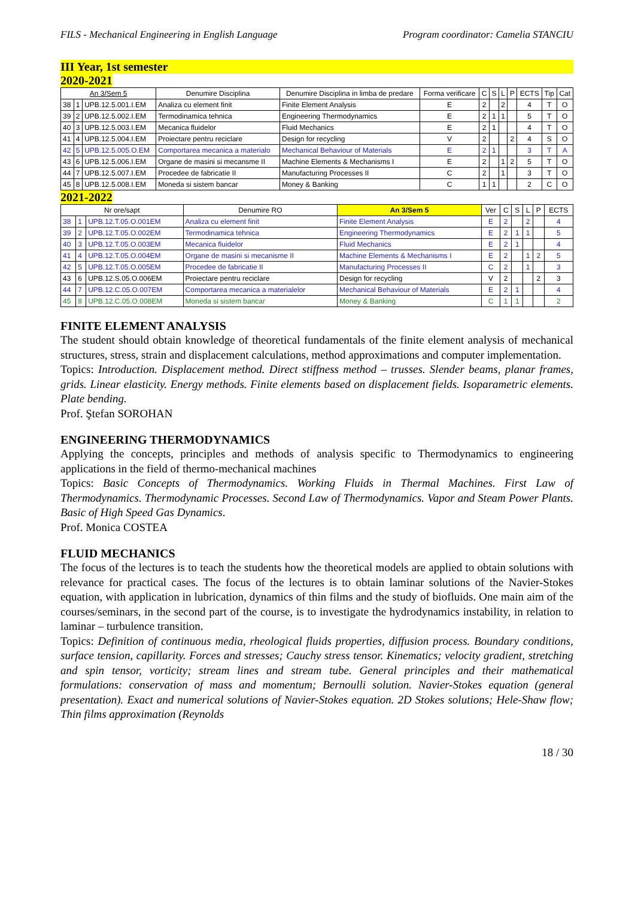FILS - Mechanical Engineering in English Language Program coordinator: Camelia STANCIU
III Year, 1st semester
2020-2021
| An 3/Sem 5 | | | Denumire Disciplina | Denumire Disciplina in limba de predare | Forma verificare | C | S | L | P | ECTS | Tip | Cat |
| --- | --- | --- | --- | --- | --- | --- | --- | --- | --- | --- | --- | --- |
| 38 | 1 | UPB.12.5.001.I.EM | Analiza cu element finit | Finite Element Analysis | E | 2 | | 2 | | 4 | T | O |
| 39 | 2 | UPB.12.5.002.I.EM | Termodinamica tehnica | Engineering Thermodynamics | E | 2 | 1 | 1 | | 5 | T | O |
| 40 | 3 | UPB.12.5.003.I.EM | Mecanica fluidelor | Fluid Mechanics | E | 2 | 1 | | | 4 | T | O |
| 41 | 4 | UPB.12.5.004.I.EM | Proiectare pentru reciclare | Design for recycling | V | 2 | | | 2 | 4 | S | O |
| 42 | 5 | UPB.12.5.005.O.EM | Comportarea mecanica a materialo | Mechanical Behaviour of Materials | E | 2 | 1 | | | 3 | T | A |
| 43 | 6 | UPB.12.5.006.I.EM | Organe de masini si mecansme II | Machine Elements & Mechanisms I | E | 2 | | 1 | 2 | 5 | T | O |
| 44 | 7 | UPB.12.5.007.I.EM | Procedee de fabricatie II | Manufacturing Processes II | C | 2 | | 1 | | 3 | T | O |
| 45 | 8 | UPB.12.5.008.I.EM | Moneda si sistem bancar | Money & Banking | C | 1 | 1 | | | 2 | C | O |
2021-2022
| Nr ore/sapt | | | Denumire RO | An 3/Sem 5 | Ver | C | S | L | P | ECTS |
| --- | --- | --- | --- | --- | --- | --- | --- | --- | --- | --- |
| 38 | 1 | UPB.12.T.05.O.001EM | Analiza cu element finit | Finite Element Analysis | E | 2 | | 2 | | 4 |
| 39 | 2 | UPB.12.T.05.O.002EM | Termodinamica tehnica | Engineering Thermodynamics | E | 2 | 1 | 1 | | 5 |
| 40 | 3 | UPB.12.T.05.O.003EM | Mecanica fluidelor | Fluid Mechanics | E | 2 | 1 | | | 4 |
| 41 | 4 | UPB.12.T.05.O.004EM | Organe de masini si mecanisme II | Machine Elements & Mechanisms I | E | 2 | | 1 | 2 | 5 |
| 42 | 5 | UPB.12.T.05.O.005EM | Procedee de fabricatie II | Manufacturing Processes II | C | 2 | | 1 | | 3 |
| 43 | 6 | UPB.12.S.05.O.006EM | Proiectare pentru reciclare | Design for recycling | V | 2 | | | 2 | 3 |
| 44 | 7 | UPB.12.C.05.O.007EM | Comportarea mecanica a materialelor | Mechanical Behaviour of Materials | E | 2 | 1 | | | 4 |
| 45 | 8 | UPB.12.C.05.O.008EM | Moneda si sistem bancar | Money & Banking | C | 1 | 1 | | | 2 |
FINITE ELEMENT ANALYSIS
The student should obtain knowledge of theoretical fundamentals of the finite element analysis of mechanical structures, stress, strain and displacement calculations, method approximations and computer implementation.
Topics: Introduction. Displacement method. Direct stiffness method – trusses. Slender beams, planar frames, grids. Linear elasticity. Energy methods. Finite elements based on displacement fields. Isoparametric elements. Plate bending.
Prof. Ştefan SOROHAN
ENGINEERING THERMODYNAMICS
Applying the concepts, principles and methods of analysis specific to Thermodynamics to engineering applications in the field of thermo-mechanical machines
Topics: Basic Concepts of Thermodynamics. Working Fluids in Thermal Machines. First Law of Thermodynamics. Thermodynamic Processes. Second Law of Thermodynamics. Vapor and Steam Power Plants. Basic of High Speed Gas Dynamics.
Prof. Monica COSTEA
FLUID MECHANICS
The focus of the lectures is to teach the students how the theoretical models are applied to obtain solutions with relevance for practical cases. The focus of the lectures is to obtain laminar solutions of the Navier-Stokes equation, with application in lubrication, dynamics of thin films and the study of biofluids. One main aim of the courses/seminars, in the second part of the course, is to investigate the hydrodynamics instability, in relation to laminar – turbulence transition.
Topics: Definition of continuous media, rheological fluids properties, diffusion process. Boundary conditions, surface tension, capillarity. Forces and stresses; Cauchy stress tensor. Kinematics; velocity gradient, stretching and spin tensor, vorticity; stream lines and stream tube. General principles and their mathematical formulations: conservation of mass and momentum; Bernoulli solution. Navier-Stokes equation (general presentation). Exact and numerical solutions of Navier-Stokes equation. 2D Stokes solutions; Hele-Shaw flow; Thin films approximation (Reynolds
18 / 30